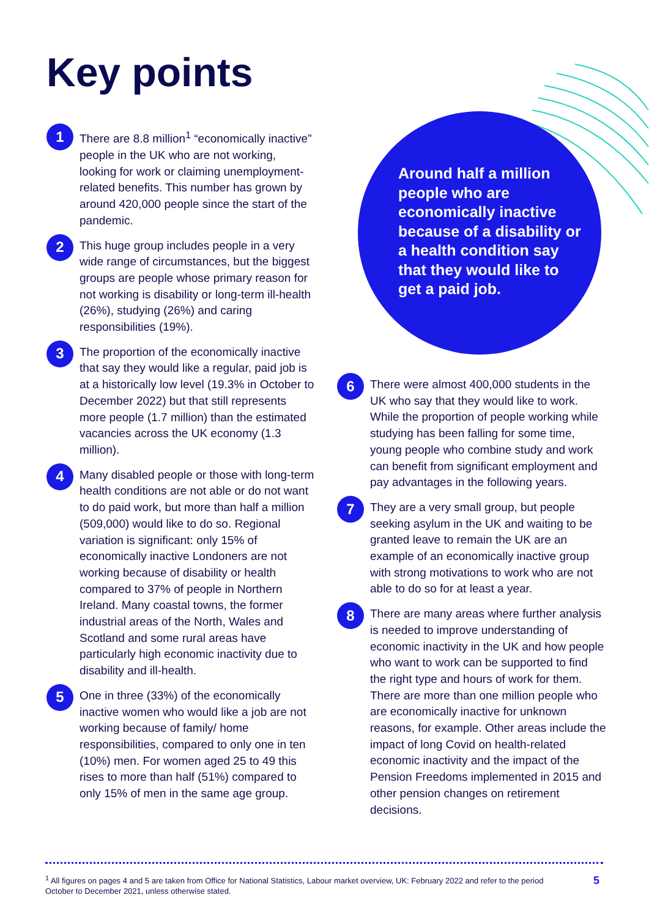Key points
1
There are 8.8 million<sup>1</sup> “economically inactive” people in the UK who are not working, looking for work or claiming unemployment-related benefits. This number has grown by around 420,000 people since the start of the pandemic.
2
This huge group includes people in a very wide range of circumstances, but the biggest groups are people whose primary reason for not working is disability or long-term ill-health (26%), studying (26%) and caring responsibilities (19%).
3
The proportion of the economically inactive that say they would like a regular, paid job is at a historically low level (19.3% in October to December 2022) but that still represents more people (1.7 million) than the estimated vacancies across the UK economy (1.3 million).
4
Many disabled people or those with long-term health conditions are not able or do not want to do paid work, but more than half a million (509,000) would like to do so. Regional variation is significant: only 15% of economically inactive Londoners are not working because of disability or health compared to 37% of people in Northern Ireland. Many coastal towns, the former industrial areas of the North, Wales and Scotland and some rural areas have particularly high economic inactivity due to disability and ill-health.
5
One in three (33%) of the economically inactive women who would like a job are not working because of family/ home responsibilities, compared to only one in ten (10%) men. For women aged 25 to 49 this rises to more than half (51%) compared to only 15% of men in the same age group.
Around half a million people who are economically inactive because of a disability or a health condition say that they would like to get a paid job.
6
There were almost 400,000 students in the UK who say that they would like to work. While the proportion of people working while studying has been falling for some time, young people who combine study and work can benefit from significant employment and pay advantages in the following years.
7
They are a very small group, but people seeking asylum in the UK and waiting to be granted leave to remain the UK are an example of an economically inactive group with strong motivations to work who are not able to do so for at least a year.
8
There are many areas where further analysis is needed to improve understanding of economic inactivity in the UK and how people who want to work can be supported to find the right type and hours of work for them. There are more than one million people who are economically inactive for unknown reasons, for example. Other areas include the impact of long Covid on health-related economic inactivity and the impact of the Pension Freedoms implemented in 2015 and other pension changes on retirement decisions.
<sup>1</sup> All figures on pages 4 and 5 are taken from Office for National Statistics, Labour market overview, UK: February 2022 and refer to the period October to December 2021, unless otherwise stated.
5